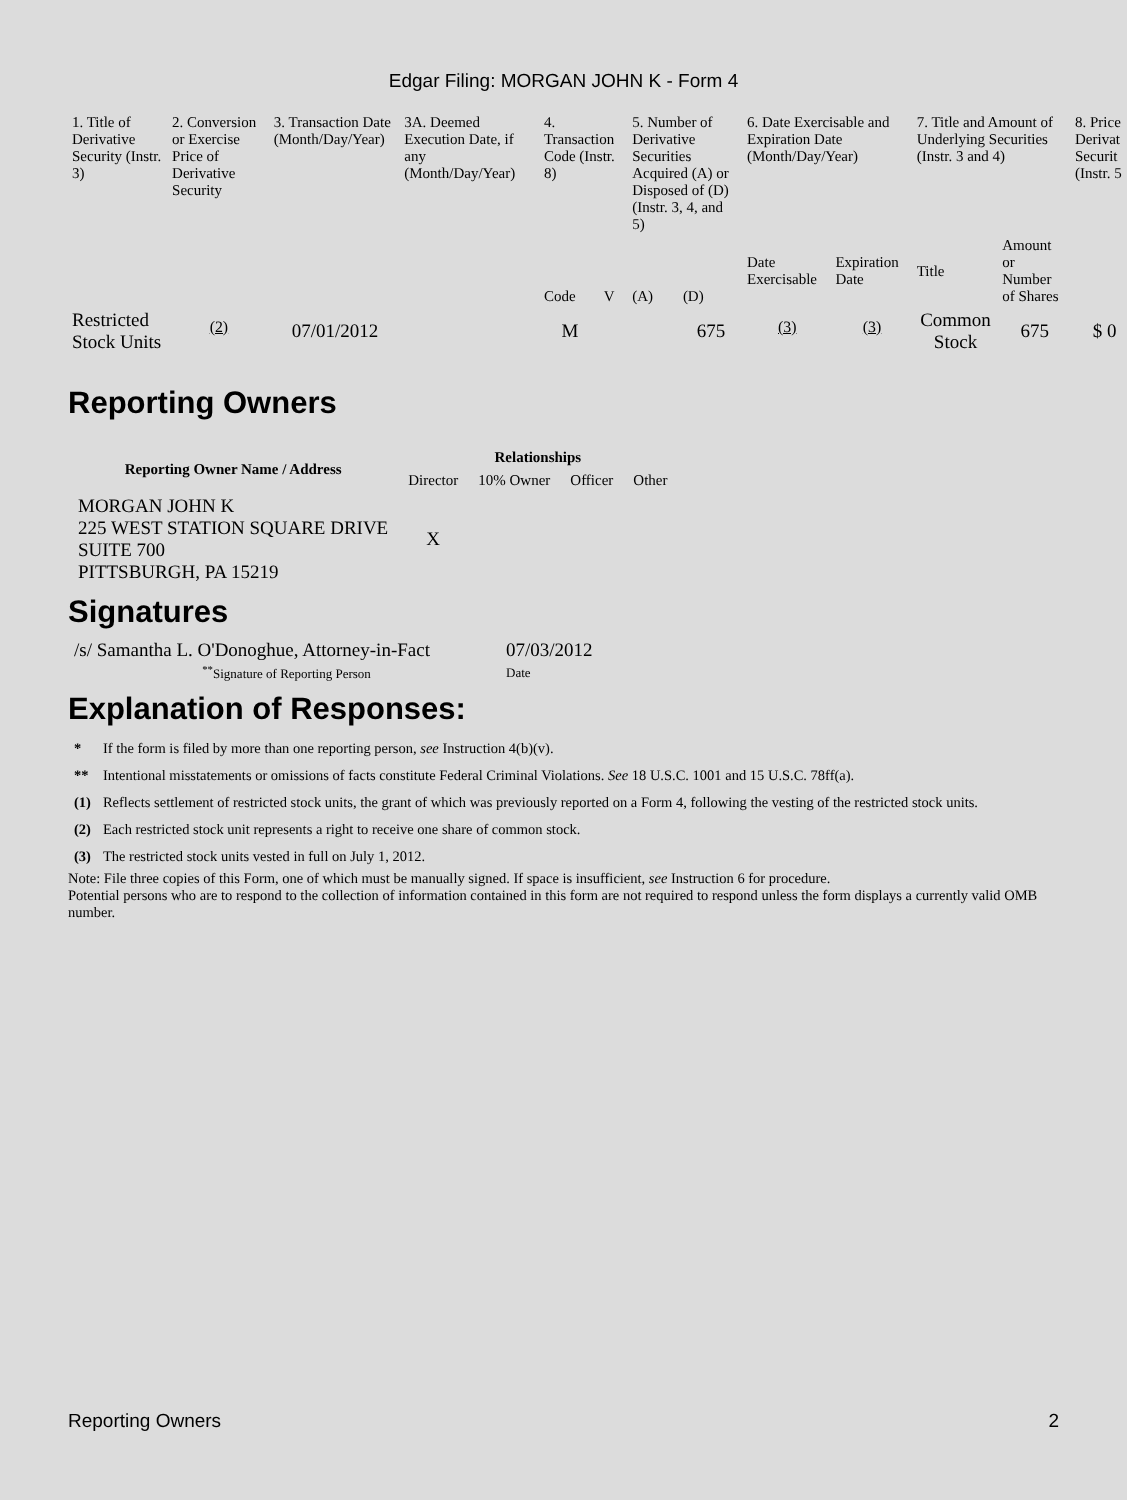Edgar Filing: MORGAN JOHN K - Form 4
| 1. Title of Derivative Security (Instr. 3) | 2. Conversion or Exercise Price of Derivative Security | 3. Transaction Date (Month/Day/Year) | 3A. Deemed Execution Date, if any (Month/Day/Year) | 4. Transaction Code (Instr. 8) | | 5. Number of Derivative Securities Acquired (A) or Disposed of (D) (Instr. 3, 4, and 5) | | 6. Date Exercisable and Expiration Date (Month/Day/Year) | | 7. Title and Amount of Underlying Securities (Instr. 3 and 4) | | 8. Price Derivat Securit (Instr. 5 |
| --- | --- | --- | --- | --- | --- | --- | --- | --- | --- | --- | --- | --- |
| | | | | Code | V | (A) | (D) | Date Exercisable | Expiration Date | Title | Amount or Number of Shares | |
| Restricted Stock Units | <sup>(2)</sup> | 07/01/2012 | | M | | | 675 | <sup>(3)</sup> | <sup>(3)</sup> | Common Stock | 675 | $ 0 |
Reporting Owners
| Reporting Owner Name / Address | Relationships | | | |
| --- | --- | --- | --- | --- |
| | Director | 10% Owner | Officer | Other |
| MORGAN JOHN K 225 WEST STATION SQUARE DRIVE SUITE 700 PITTSBURGH, PA 15219 | X | | | |
Signatures
| /s/ Samantha L. O'Donoghue, Attorney-in-Fact | 07/03/2012 |
| <sup>**</sup> Signature of Reporting Person | Date |
Explanation of Responses:
| * | If the form is filed by more than one reporting person, see Instruction 4(b)(v). |
| ** | Intentional misstatements or omissions of facts constitute Federal Criminal Violations. See 18 U.S.C. 1001 and 15 U.S.C. 78ff(a). |
| (1) | Reflects settlement of restricted stock units, the grant of which was previously reported on a Form 4, following the vesting of the restricted stock units. |
| (2) | Each restricted stock unit represents a right to receive one share of common stock. |
| (3) | The restricted stock units vested in full on July 1, 2012. |
Note: File three copies of this Form, one of which must be manually signed. If space is insufficient, see Instruction 6 for procedure.
Potential persons who are to respond to the collection of information contained in this form are not required to respond unless the form displays a currently valid OMB number.
Reporting Owners 2